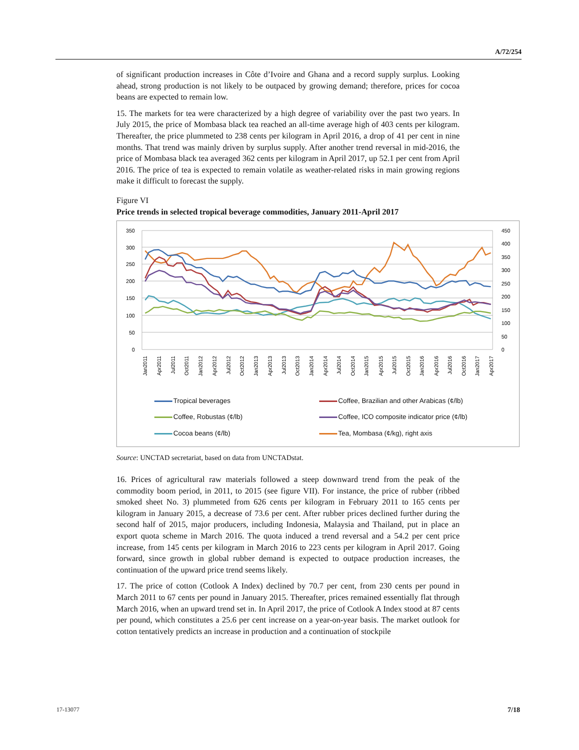A/72/254
of significant production increases in Côte d’Ivoire and Ghana and a record supply surplus. Looking ahead, strong production is not likely to be outpaced by growing demand; therefore, prices for cocoa beans are expected to remain low.
15. The markets for tea were characterized by a high degree of variability over the past two years. In July 2015, the price of Mombasa black tea reached an all-time average high of 403 cents per kilogram. Thereafter, the price plummeted to 238 cents per kilogram in April 2016, a drop of 41 per cent in nine months. That trend was mainly driven by surplus supply. After another trend reversal in mid-2016, the price of Mombasa black tea averaged 362 cents per kilogram in April 2017, up 52.1 per cent from April 2016. The price of tea is expected to remain volatile as weather-related risks in main growing regions make it difficult to forecast the supply.
Figure VI
Price trends in selected tropical beverage commodities, January 2011-April 2017
350
300
250
200
150
100
50
0
450
400
350
300
250
200
150
100
50
0
Jan2011
Apr2011
Jul2011
Oct2011
Jan2012
Apr2012
Jul2012
Oct2012
Jan2013
Apr2013
Jul2013
Oct2013
Jan2014
Apr2014
Jul2014
Oct2014
Jan2015
Apr2015
Jul2015
Oct2015
Jan2016
Apr2016
Jul2016
Oct2016
Jan2017
Apr2017
Tropical beverages
Coffee, Brazilian and other Arabicas (¢/lb)
Coffee, Robustas (¢/lb)
Coffee, ICO composite indicator price (¢/lb)
Cocoa beans (¢/lb)
Tea, Mombasa (¢/kg), right axis
Source: UNCTAD secretariat, based on data from UNCTADstat.
16. Prices of agricultural raw materials followed a steep downward trend from the peak of the commodity boom period, in 2011, to 2015 (see figure VII). For instance, the price of rubber (ribbed smoked sheet No. 3) plummeted from 626 cents per kilogram in February 2011 to 165 cents per kilogram in January 2015, a decrease of 73.6 per cent. After rubber prices declined further during the second half of 2015, major producers, including Indonesia, Malaysia and Thailand, put in place an export quota scheme in March 2016. The quota induced a trend reversal and a 54.2 per cent price increase, from 145 cents per kilogram in March 2016 to 223 cents per kilogram in April 2017. Going forward, since growth in global rubber demand is expected to outpace production increases, the continuation of the upward price trend seems likely.
17. The price of cotton (Cotlook A Index) declined by 70.7 per cent, from 230 cents per pound in March 2011 to 67 cents per pound in January 2015. Thereafter, prices remained essentially flat through March 2016, when an upward trend set in. In April 2017, the price of Cotlook A Index stood at 87 cents per pound, which constitutes a 25.6 per cent increase on a year-on-year basis. The market outlook for cotton tentatively predicts an increase in production and a continuation of stockpile
17-13077 7/18